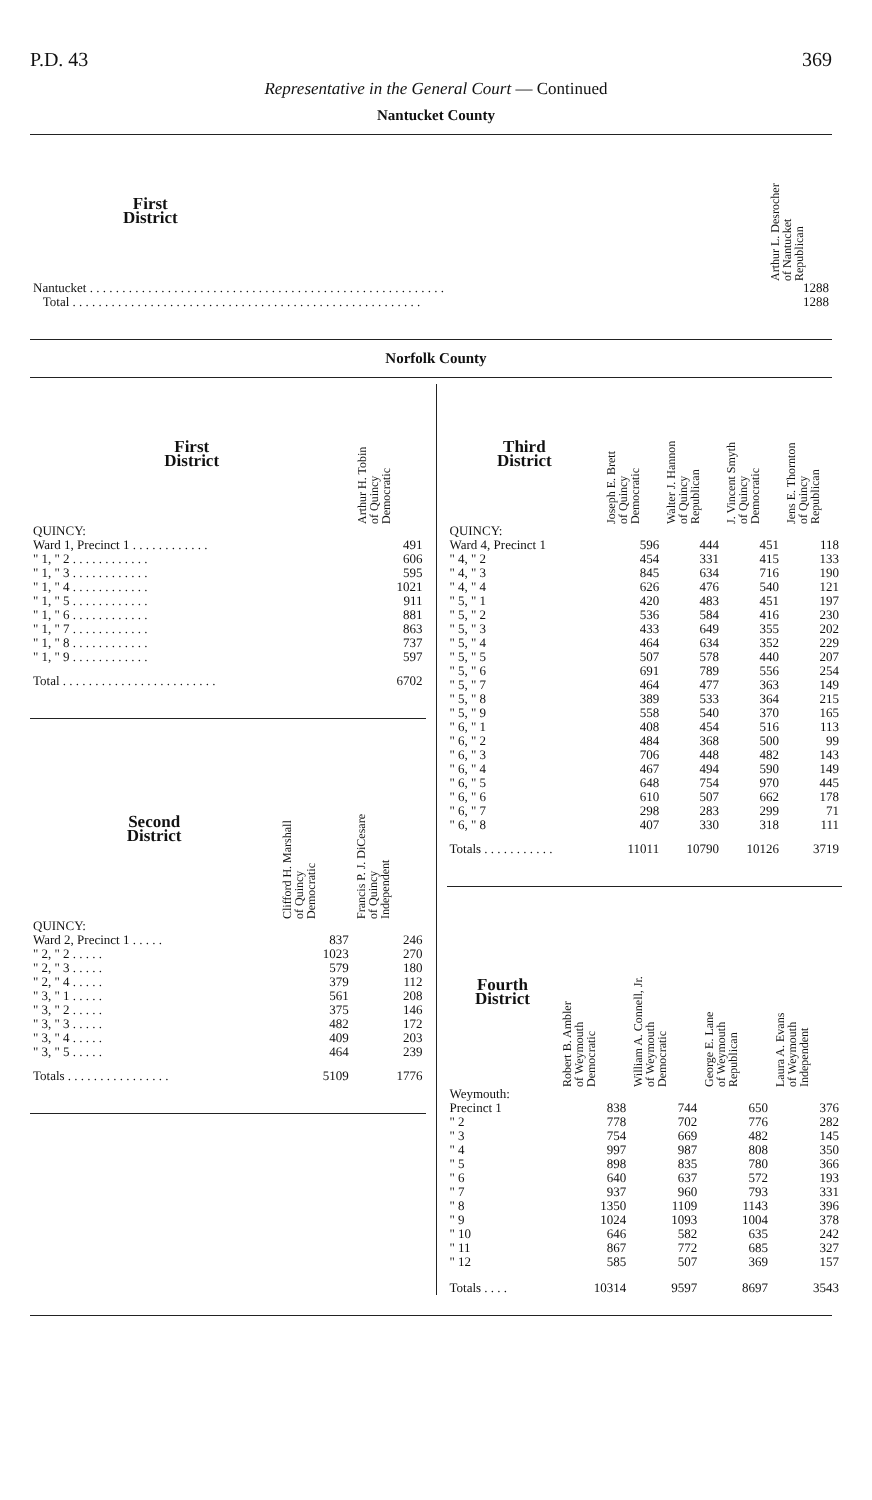P.D. 43 369
Representative in the General Court — Continued
Nantucket County
| First District | | Arthur L. Desrocher of Nantucket Republican |
| --- | --- | --- |
| Nantucket . . . . . . . . . . . . . . . . . . . . . . . . . . . . . . . . . . . . . . . . . . . . . . . . . . . . . . . | | 1288 |
| Total . . . . . . . . . . . . . . . . . . . . . . . . . . . . . . . . . . . . . . . . . . . . . . . . . . . . . . | | 1288 |
Norfolk County
| First District | Arthur H. Tobin of Quincy Democratic |
| --- | --- |
| QUINCY: | |
| Ward 1, Precinct 1 . . . . . . . . . . . . | 491 |
| " 1, " 2 . . . . . . . . . . . . | 606 |
| " 1, " 3 . . . . . . . . . . . . | 595 |
| " 1, " 4 . . . . . . . . . . . . | 1021 |
| " 1, " 5 . . . . . . . . . . . . | 911 |
| " 1, " 6 . . . . . . . . . . . . | 881 |
| " 1, " 7 . . . . . . . . . . . . | 863 |
| " 1, " 8 . . . . . . . . . . . . | 737 |
| " 1, " 9 . . . . . . . . . . . . | 597 |
| Total . . . . . . . . . . . . . . . . . . . . . . . . | 6702 |
| Second District | Clifford H. Marshall of Quincy Democratic | Francis P. J. DiCesare of Quincy Independent |
| --- | --- | --- |
| QUINCY: | | |
| Ward 2, Precinct 1 . . . . . | 837 | 246 |
| " 2, " 2 . . . . . | 1023 | 270 |
| " 2, " 3 . . . . . | 579 | 180 |
| " 2, " 4 . . . . . | 379 | 112 |
| " 3, " 1 . . . . . | 561 | 208 |
| " 3, " 2 . . . . . | 375 | 146 |
| " 3, " 3 . . . . . | 482 | 172 |
| " 3, " 4 . . . . . | 409 | 203 |
| " 3, " 5 . . . . . | 464 | 239 |
| Totals . . . . . . . . . . . . . . . . | 5109 | 1776 |
| Third District | Joseph E. Brett of Quincy Democratic | Walter J. Hannon of Quincy Republican | J. Vincent Smyth of Quincy Democratic | Jens E. Thornton of Quincy Republican |
| --- | --- | --- | --- | --- |
| QUINCY: | | | | |
| Ward 4, Precinct 1 | 596 | 444 | 451 | 118 |
| " 4, " 2 | 454 | 331 | 415 | 133 |
| " 4, " 3 | 845 | 634 | 716 | 190 |
| " 4, " 4 | 626 | 476 | 540 | 121 |
| " 5, " 1 | 420 | 483 | 451 | 197 |
| " 5, " 2 | 536 | 584 | 416 | 230 |
| " 5, " 3 | 433 | 649 | 355 | 202 |
| " 5, " 4 | 464 | 634 | 352 | 229 |
| " 5, " 5 | 507 | 578 | 440 | 207 |
| " 5, " 6 | 691 | 789 | 556 | 254 |
| " 5, " 7 | 464 | 477 | 363 | 149 |
| " 5, " 8 | 389 | 533 | 364 | 215 |
| " 5, " 9 | 558 | 540 | 370 | 165 |
| " 6, " 1 | 408 | 454 | 516 | 113 |
| " 6, " 2 | 484 | 368 | 500 | 99 |
| " 6, " 3 | 706 | 448 | 482 | 143 |
| " 6, " 4 | 467 | 494 | 590 | 149 |
| " 6, " 5 | 648 | 754 | 970 | 445 |
| " 6, " 6 | 610 | 507 | 662 | 178 |
| " 6, " 7 | 298 | 283 | 299 | 71 |
| " 6, " 8 | 407 | 330 | 318 | 111 |
| Totals . . . . . . . . . . . | 11011 | 10790 | 10126 | 3719 |
| Fourth District | Robert B. Ambler of Weymouth Democratic | William A. Connell, Jr. of Weymouth Democratic | George E. Lane of Weymouth Republican | Laura A. Evans of Weymouth Independent |
| --- | --- | --- | --- | --- |
| Weymouth: | | | | |
| Precinct 1 | 838 | 744 | 650 | 376 |
| " 2 | 778 | 702 | 776 | 282 |
| " 3 | 754 | 669 | 482 | 145 |
| " 4 | 997 | 987 | 808 | 350 |
| " 5 | 898 | 835 | 780 | 366 |
| " 6 | 640 | 637 | 572 | 193 |
| " 7 | 937 | 960 | 793 | 331 |
| " 8 | 1350 | 1109 | 1143 | 396 |
| " 9 | 1024 | 1093 | 1004 | 378 |
| " 10 | 646 | 582 | 635 | 242 |
| " 11 | 867 | 772 | 685 | 327 |
| " 12 | 585 | 507 | 369 | 157 |
| Totals . . . . | 10314 | 9597 | 8697 | 3543 |